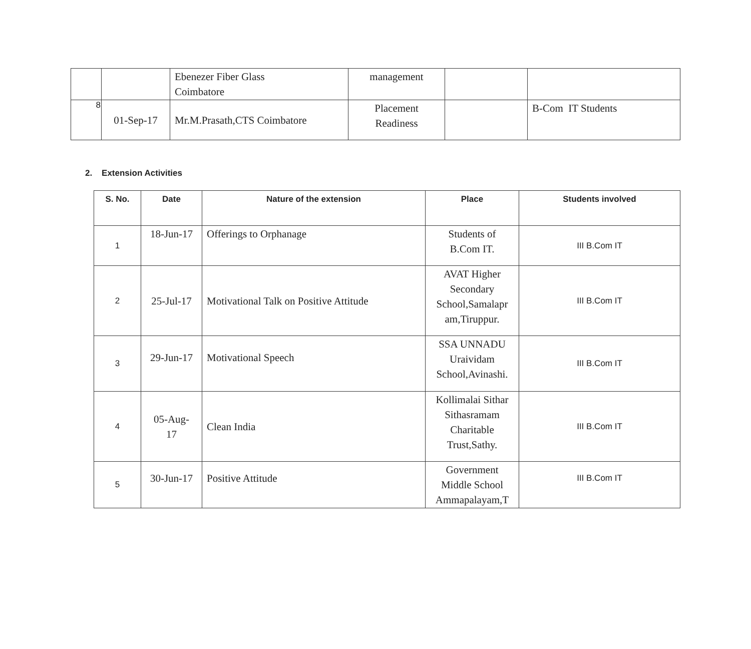| | | Ebenezer Fiber Glass Coimbatore | management | | |
| 8 | 01-Sep-17 | Mr.M.Prasath,CTS Coimbatore | Placement Readiness | | B-Com IT Students |
2. Extension Activities
| S. No. | Date | Nature of the extension | Place | Students involved |
| --- | --- | --- | --- | --- |
| 1 | 18-Jun-17 | Offerings to Orphanage | Students of B.Com IT. | III B.Com IT |
| 2 | 25-Jul-17 | Motivational Talk on Positive Attitude | AVAT Higher Secondary School,Samalapr am,Tiruppur. | III B.Com IT |
| 3 | 29-Jun-17 | Motivational Speech | SSA UNNADU Uraividam School,Avinashi. | III B.Com IT |
| 4 | 05-Aug- 17 | Clean India | Kollimalai Sithar Sithasramam Charitable Trust,Sathy. | III B.Com IT |
| 5 | 30-Jun-17 | Positive Attitude | Government Middle School Ammapalayam,T | III B.Com IT |